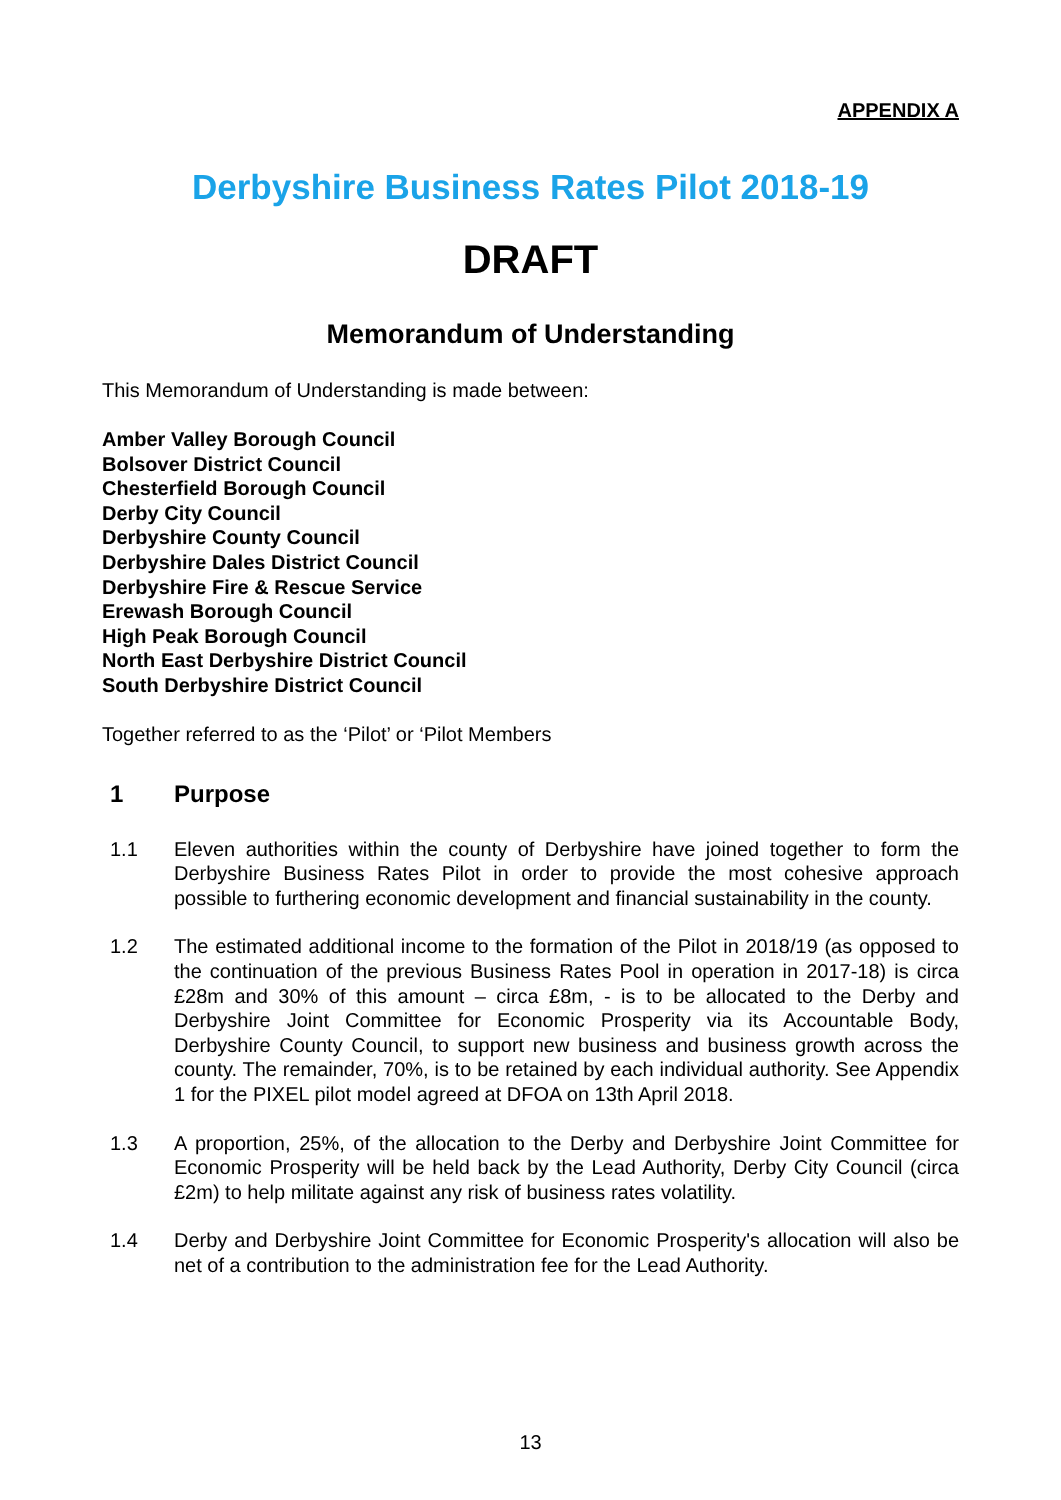APPENDIX A
Derbyshire Business Rates Pilot 2018-19
DRAFT
Memorandum of Understanding
This Memorandum of Understanding is made between:
Amber Valley Borough Council
Bolsover District Council
Chesterfield Borough Council
Derby City Council
Derbyshire County Council
Derbyshire Dales District Council
Derbyshire Fire & Rescue Service
Erewash Borough Council
High Peak Borough Council
North East Derbyshire District Council
South Derbyshire District Council
Together referred to as the ‘Pilot’ or ‘Pilot Members
1 Purpose
1.1 Eleven authorities within the county of Derbyshire have joined together to form the Derbyshire Business Rates Pilot in order to provide the most cohesive approach possible to furthering economic development and financial sustainability in the county.
1.2 The estimated additional income to the formation of the Pilot in 2018/19 (as opposed to the continuation of the previous Business Rates Pool in operation in 2017-18) is circa £28m and 30% of this amount – circa £8m, - is to be allocated to the Derby and Derbyshire Joint Committee for Economic Prosperity via its Accountable Body, Derbyshire County Council, to support new business and business growth across the county. The remainder, 70%, is to be retained by each individual authority. See Appendix 1 for the PIXEL pilot model agreed at DFOA on 13th April 2018.
1.3 A proportion, 25%, of the allocation to the Derby and Derbyshire Joint Committee for Economic Prosperity will be held back by the Lead Authority, Derby City Council (circa £2m) to help militate against any risk of business rates volatility.
1.4 Derby and Derbyshire Joint Committee for Economic Prosperity's allocation will also be net of a contribution to the administration fee for the Lead Authority.
13